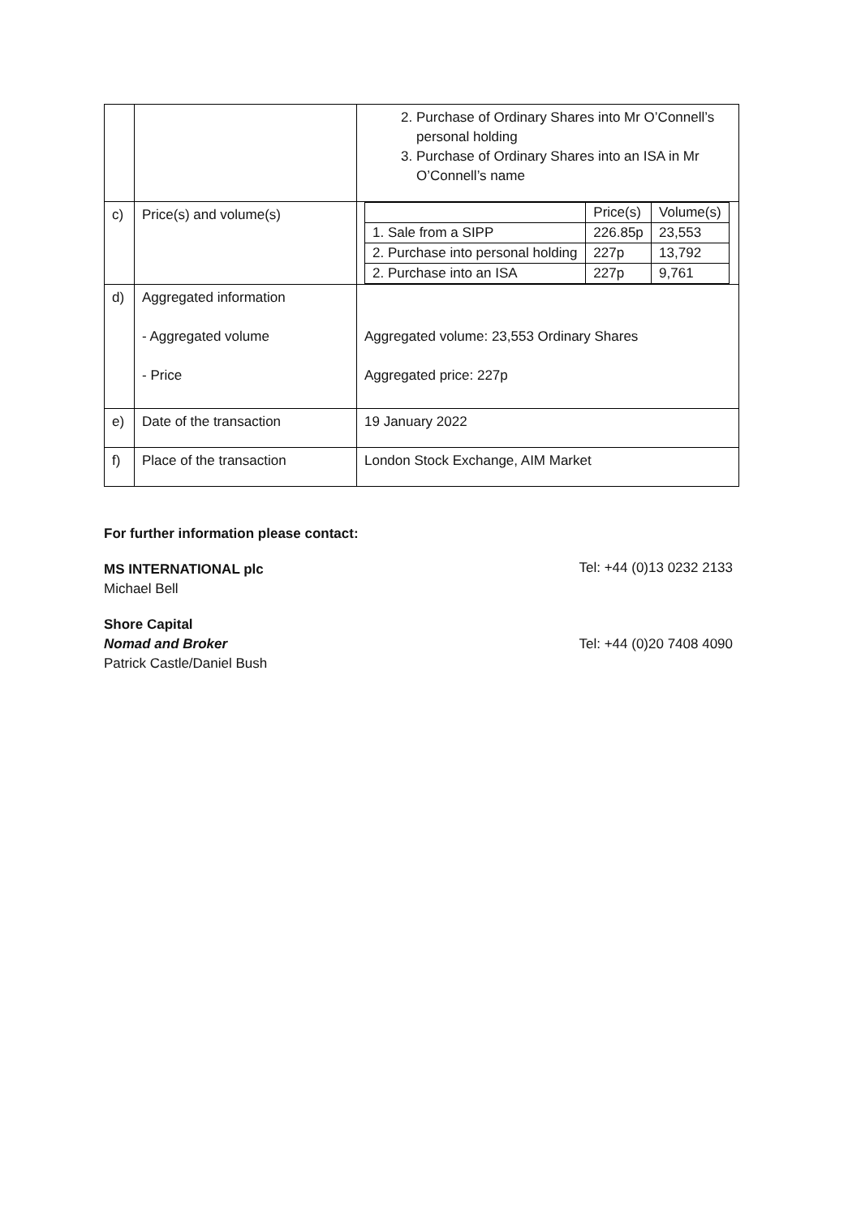| | | 2. Purchase of Ordinary Shares into Mr O’Connell’s personal holding 3. Purchase of Ordinary Shares into an ISA in Mr O’Connell’s name |
| c) | Price(s) and volume(s) | / / Price(s) / Volume(s) / / 1. Sale from a SIPP / 226.85p / 23,553 / / 2. Purchase into personal holding / 227p / 13,792 / / 2. Purchase into an ISA / 227p / 9,761 / |
| d) | Aggregated information - Aggregated volume - Price | Aggregated volume: 23,553 Ordinary Shares Aggregated price: 227p |
| e) | Date of the transaction | 19 January 2022 |
| f) | Place of the transaction | London Stock Exchange, AIM Market |
For further information please contact:
MS INTERNATIONAL plc
Michael Bell
Tel: +44 (0)13 0232 2133
Shore Capital
Nomad and Broker
Patrick Castle/Daniel Bush
Tel: +44 (0)20 7408 4090